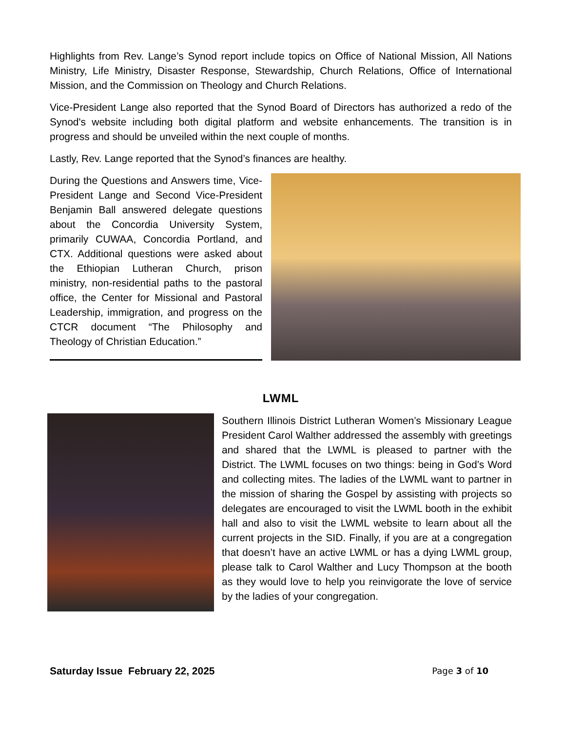Highlights from Rev. Lange’s Synod report include topics on Office of National Mission, All Nations Ministry, Life Ministry, Disaster Response, Stewardship, Church Relations, Office of International Mission, and the Commission on Theology and Church Relations.
Vice-President Lange also reported that the Synod Board of Directors has authorized a redo of the Synod's website including both digital platform and website enhancements. The transition is in progress and should be unveiled within the next couple of months.
Lastly, Rev. Lange reported that the Synod’s finances are healthy.
During the Questions and Answers time, Vice-President Lange and Second Vice-President Benjamin Ball answered delegate questions about the Concordia University System, primarily CUWAA, Concordia Portland, and CTX. Additional questions were asked about the Ethiopian Lutheran Church, prison ministry, non-residential paths to the pastoral office, the Center for Missional and Pastoral Leadership, immigration, and progress on the CTCR document “The Philosophy and Theology of Christian Education.”
LWML
Southern Illinois District Lutheran Women’s Missionary League President Carol Walther addressed the assembly with greetings and shared that the LWML is pleased to partner with the District. The LWML focuses on two things: being in God’s Word and collecting mites. The ladies of the LWML want to partner in the mission of sharing the Gospel by assisting with projects so delegates are encouraged to visit the LWML booth in the exhibit hall and also to visit the LWML website to learn about all the current projects in the SID. Finally, if you are at a congregation that doesn’t have an active LWML or has a dying LWML group, please talk to Carol Walther and Lucy Thompson at the booth as they would love to help you reinvigorate the love of service by the ladies of your congregation.
Saturday Issue February 22, 2025 Page 3 of 10